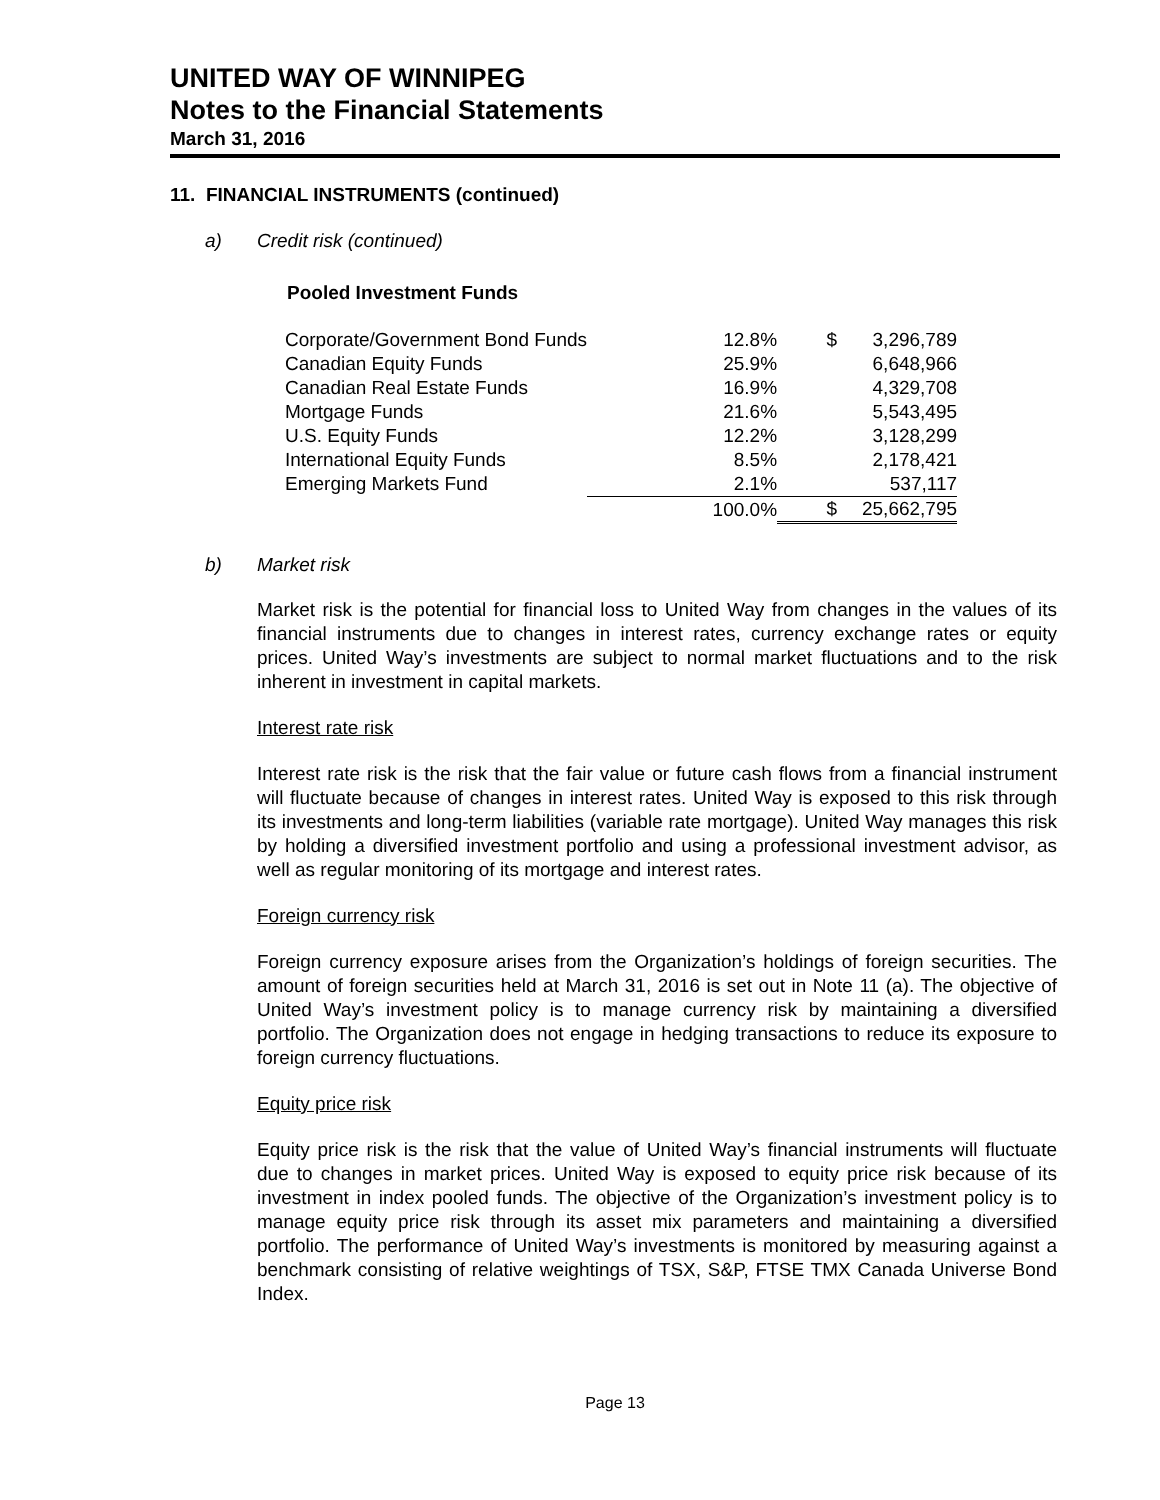UNITED WAY OF WINNIPEG
Notes to the Financial Statements
March 31, 2016
11. FINANCIAL INSTRUMENTS (continued)
a) Credit risk (continued)
Pooled Investment Funds
| Corporate/Government Bond Funds | 12.8% | $ | 3,296,789 |
| Canadian Equity Funds | 25.9% | | 6,648,966 |
| Canadian Real Estate Funds | 16.9% | | 4,329,708 |
| Mortgage Funds | 21.6% | | 5,543,495 |
| U.S. Equity Funds | 12.2% | | 3,128,299 |
| International Equity Funds | 8.5% | | 2,178,421 |
| Emerging Markets Fund | 2.1% | | 537,117 |
| | 100.0% | $ | 25,662,795 |
b) Market risk
Market risk is the potential for financial loss to United Way from changes in the values of its financial instruments due to changes in interest rates, currency exchange rates or equity prices. United Way’s investments are subject to normal market fluctuations and to the risk inherent in investment in capital markets.
Interest rate risk
Interest rate risk is the risk that the fair value or future cash flows from a financial instrument will fluctuate because of changes in interest rates. United Way is exposed to this risk through its investments and long-term liabilities (variable rate mortgage). United Way manages this risk by holding a diversified investment portfolio and using a professional investment advisor, as well as regular monitoring of its mortgage and interest rates.
Foreign currency risk
Foreign currency exposure arises from the Organization’s holdings of foreign securities. The amount of foreign securities held at March 31, 2016 is set out in Note 11 (a). The objective of United Way’s investment policy is to manage currency risk by maintaining a diversified portfolio. The Organization does not engage in hedging transactions to reduce its exposure to foreign currency fluctuations.
Equity price risk
Equity price risk is the risk that the value of United Way’s financial instruments will fluctuate due to changes in market prices. United Way is exposed to equity price risk because of its investment in index pooled funds. The objective of the Organization’s investment policy is to manage equity price risk through its asset mix parameters and maintaining a diversified portfolio. The performance of United Way’s investments is monitored by measuring against a benchmark consisting of relative weightings of TSX, S&P, FTSE TMX Canada Universe Bond Index.
Page 13